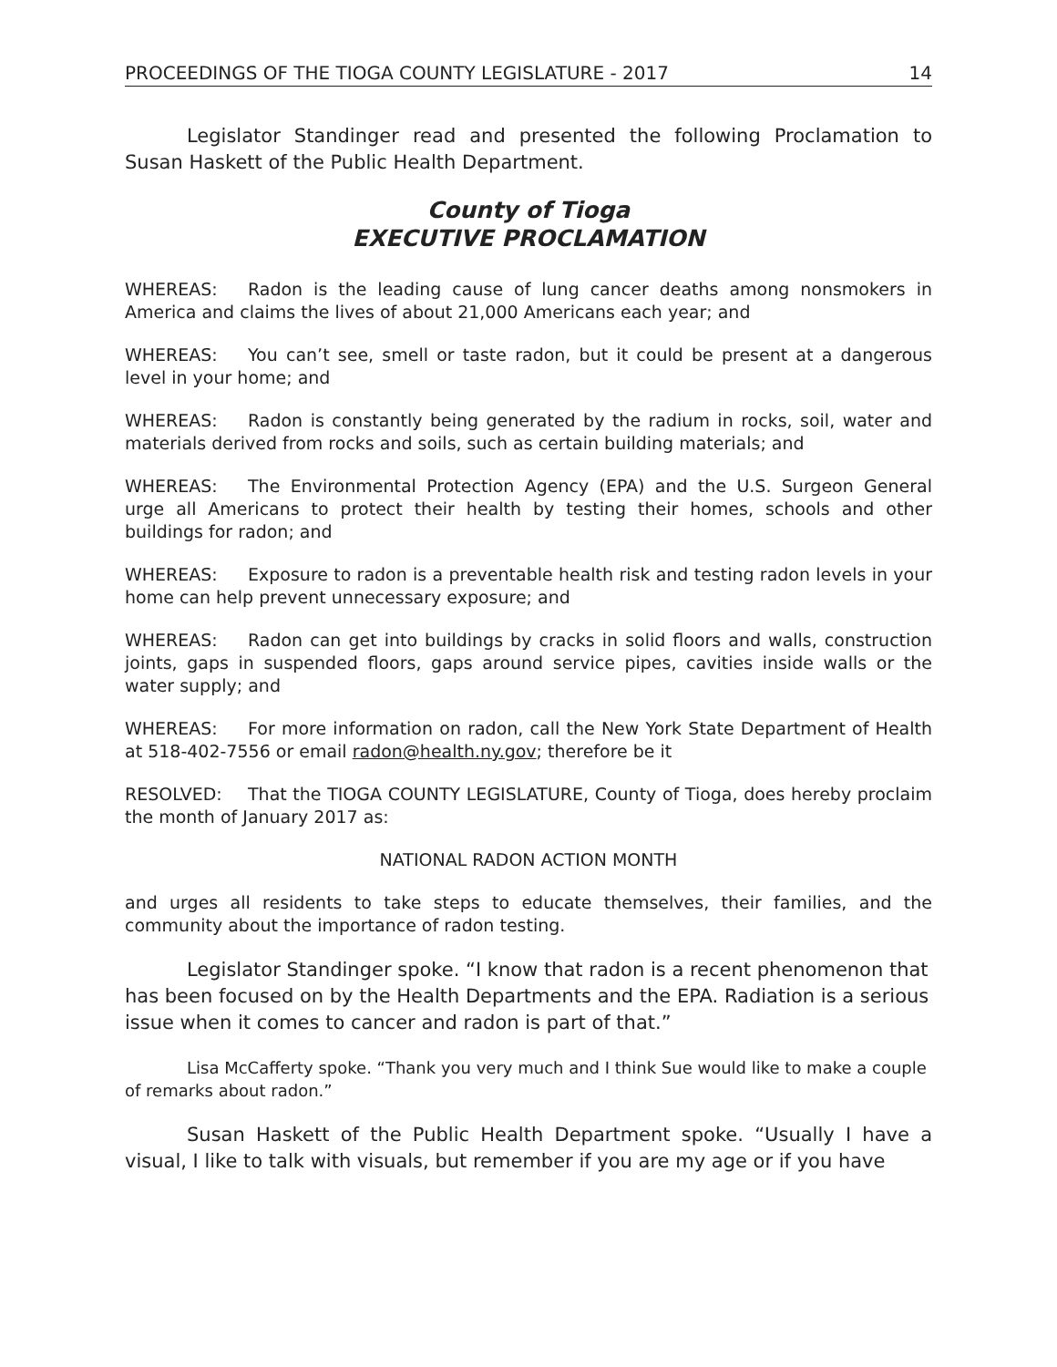PROCEEDINGS OF THE TIOGA COUNTY LEGISLATURE - 2017 14
Legislator Standinger read and presented the following Proclamation to Susan Haskett of the Public Health Department.
County of Tioga
EXECUTIVE PROCLAMATION
WHEREAS: Radon is the leading cause of lung cancer deaths among nonsmokers in America and claims the lives of about 21,000 Americans each year; and
WHEREAS: You can’t see, smell or taste radon, but it could be present at a dangerous level in your home; and
WHEREAS: Radon is constantly being generated by the radium in rocks, soil, water and materials derived from rocks and soils, such as certain building materials; and
WHEREAS: The Environmental Protection Agency (EPA) and the U.S. Surgeon General urge all Americans to protect their health by testing their homes, schools and other buildings for radon; and
WHEREAS: Exposure to radon is a preventable health risk and testing radon levels in your home can help prevent unnecessary exposure; and
WHEREAS: Radon can get into buildings by cracks in solid floors and walls, construction joints, gaps in suspended floors, gaps around service pipes, cavities inside walls or the water supply; and
WHEREAS: For more information on radon, call the New York State Department of Health at 518-402-7556 or email radon@health.ny.gov; therefore be it
RESOLVED: That the TIOGA COUNTY LEGISLATURE, County of Tioga, does hereby proclaim the month of January 2017 as:
NATIONAL RADON ACTION MONTH
and urges all residents to take steps to educate themselves, their families, and the community about the importance of radon testing.
Legislator Standinger spoke. “I know that radon is a recent phenomenon that has been focused on by the Health Departments and the EPA. Radiation is a serious issue when it comes to cancer and radon is part of that.”
Lisa McCafferty spoke. “Thank you very much and I think Sue would like to make a couple of remarks about radon.”
Susan Haskett of the Public Health Department spoke. “Usually I have a visual, I like to talk with visuals, but remember if you are my age or if you have